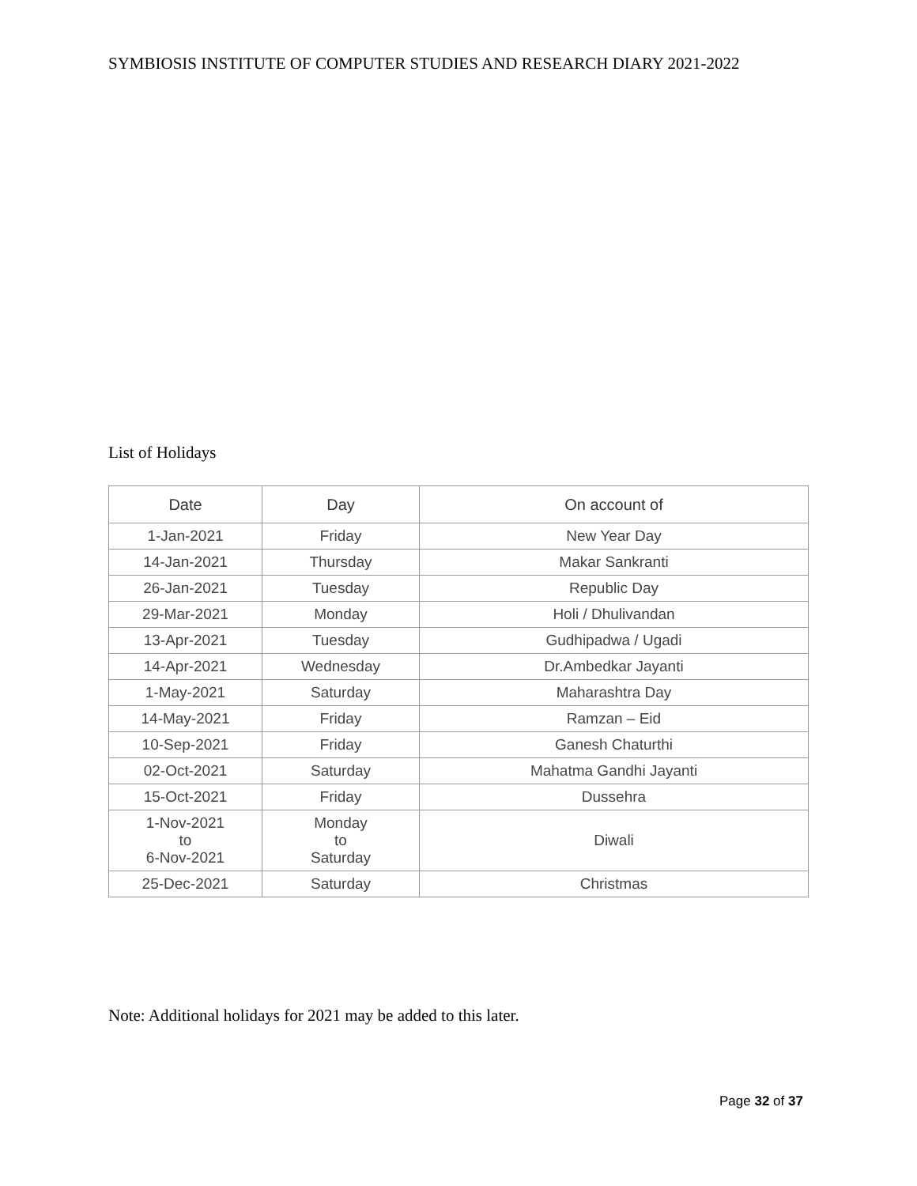SYMBIOSIS INSTITUTE OF COMPUTER STUDIES AND RESEARCH DIARY 2021-2022
List of Holidays
| Date | Day | On account of |
| --- | --- | --- |
| 1-Jan-2021 | Friday | New Year Day |
| 14-Jan-2021 | Thursday | Makar Sankranti |
| 26-Jan-2021 | Tuesday | Republic Day |
| 29-Mar-2021 | Monday | Holi / Dhulivandan |
| 13-Apr-2021 | Tuesday | Gudhipadwa / Ugadi |
| 14-Apr-2021 | Wednesday | Dr.Ambedkar Jayanti |
| 1-May-2021 | Saturday | Maharashtra Day |
| 14-May-2021 | Friday | Ramzan – Eid |
| 10-Sep-2021 | Friday | Ganesh Chaturthi |
| 02-Oct-2021 | Saturday | Mahatma Gandhi Jayanti |
| 15-Oct-2021 | Friday | Dussehra |
| 1-Nov-2021 to 6-Nov-2021 | Monday to Saturday | Diwali |
| 25-Dec-2021 | Saturday | Christmas |
Note: Additional holidays for 2021 may be added to this later.
Page 32 of 37